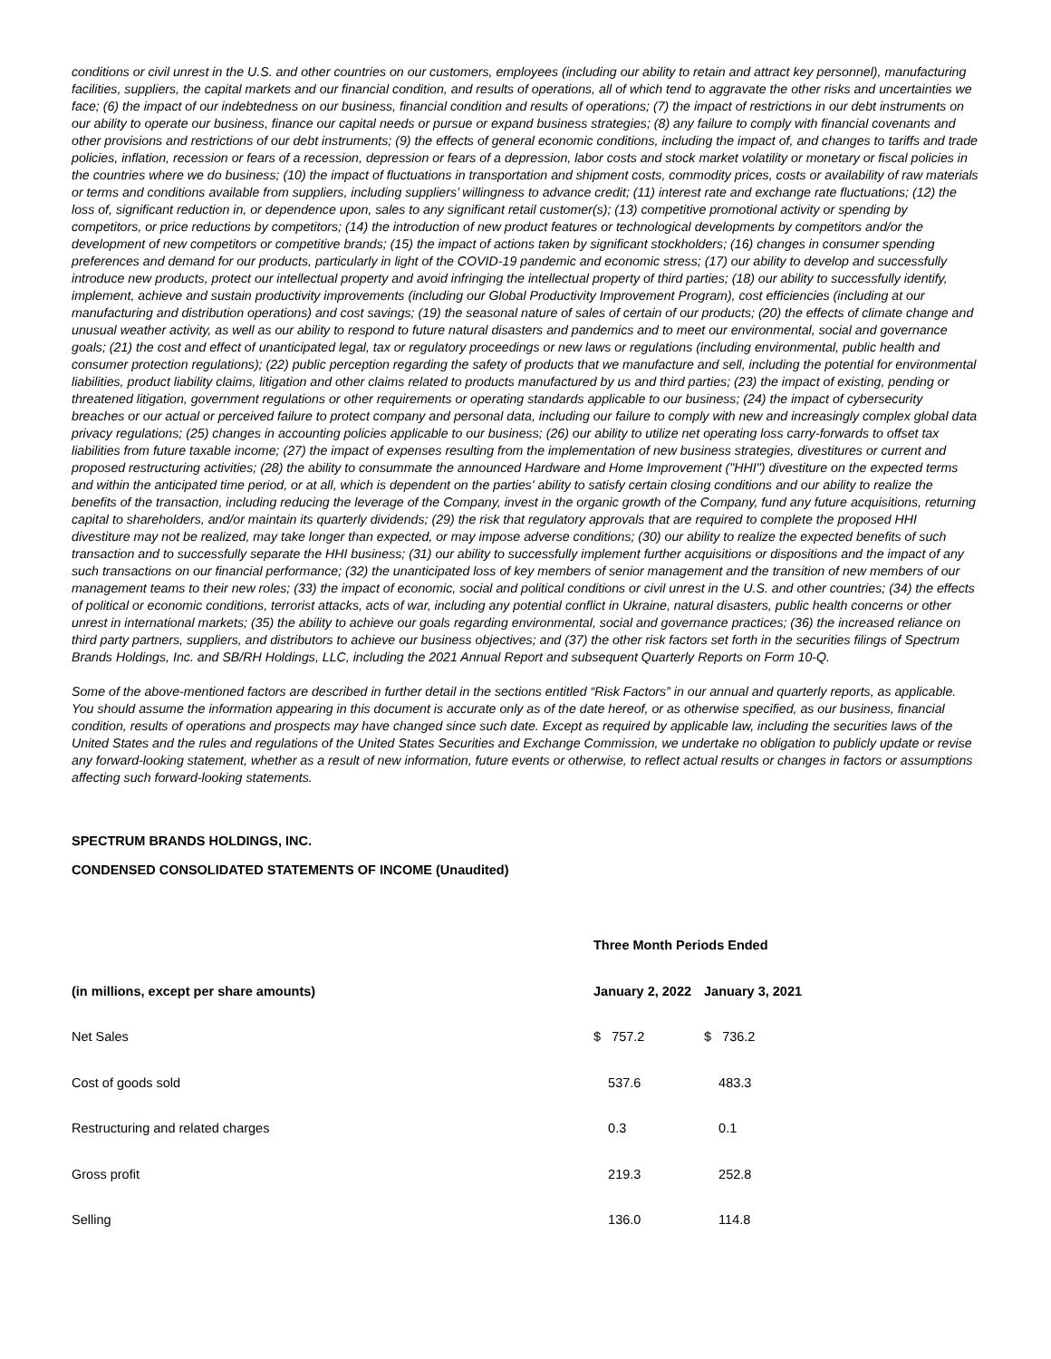conditions or civil unrest in the U.S. and other countries on our customers, employees (including our ability to retain and attract key personnel), manufacturing facilities, suppliers, the capital markets and our financial condition, and results of operations, all of which tend to aggravate the other risks and uncertainties we face; (6) the impact of our indebtedness on our business, financial condition and results of operations; (7) the impact of restrictions in our debt instruments on our ability to operate our business, finance our capital needs or pursue or expand business strategies; (8) any failure to comply with financial covenants and other provisions and restrictions of our debt instruments; (9) the effects of general economic conditions, including the impact of, and changes to tariffs and trade policies, inflation, recession or fears of a recession, depression or fears of a depression, labor costs and stock market volatility or monetary or fiscal policies in the countries where we do business; (10) the impact of fluctuations in transportation and shipment costs, commodity prices, costs or availability of raw materials or terms and conditions available from suppliers, including suppliers’ willingness to advance credit; (11) interest rate and exchange rate fluctuations; (12) the loss of, significant reduction in, or dependence upon, sales to any significant retail customer(s); (13) competitive promotional activity or spending by competitors, or price reductions by competitors; (14) the introduction of new product features or technological developments by competitors and/or the development of new competitors or competitive brands; (15) the impact of actions taken by significant stockholders; (16) changes in consumer spending preferences and demand for our products, particularly in light of the COVID-19 pandemic and economic stress; (17) our ability to develop and successfully introduce new products, protect our intellectual property and avoid infringing the intellectual property of third parties; (18) our ability to successfully identify, implement, achieve and sustain productivity improvements (including our Global Productivity Improvement Program), cost efficiencies (including at our manufacturing and distribution operations) and cost savings; (19) the seasonal nature of sales of certain of our products; (20) the effects of climate change and unusual weather activity, as well as our ability to respond to future natural disasters and pandemics and to meet our environmental, social and governance goals; (21) the cost and effect of unanticipated legal, tax or regulatory proceedings or new laws or regulations (including environmental, public health and consumer protection regulations); (22) public perception regarding the safety of products that we manufacture and sell, including the potential for environmental liabilities, product liability claims, litigation and other claims related to products manufactured by us and third parties; (23) the impact of existing, pending or threatened litigation, government regulations or other requirements or operating standards applicable to our business; (24) the impact of cybersecurity breaches or our actual or perceived failure to protect company and personal data, including our failure to comply with new and increasingly complex global data privacy regulations; (25) changes in accounting policies applicable to our business; (26) our ability to utilize net operating loss carry-forwards to offset tax liabilities from future taxable income; (27) the impact of expenses resulting from the implementation of new business strategies, divestitures or current and proposed restructuring activities; (28) the ability to consummate the announced Hardware and Home Improvement ("HHI") divestiture on the expected terms and within the anticipated time period, or at all, which is dependent on the parties' ability to satisfy certain closing conditions and our ability to realize the benefits of the transaction, including reducing the leverage of the Company, invest in the organic growth of the Company, fund any future acquisitions, returning capital to shareholders, and/or maintain its quarterly dividends; (29) the risk that regulatory approvals that are required to complete the proposed HHI divestiture may not be realized, may take longer than expected, or may impose adverse conditions; (30) our ability to realize the expected benefits of such transaction and to successfully separate the HHI business; (31) our ability to successfully implement further acquisitions or dispositions and the impact of any such transactions on our financial performance; (32) the unanticipated loss of key members of senior management and the transition of new members of our management teams to their new roles; (33) the impact of economic, social and political conditions or civil unrest in the U.S. and other countries; (34) the effects of political or economic conditions, terrorist attacks, acts of war, including any potential conflict in Ukraine, natural disasters, public health concerns or other unrest in international markets; (35) the ability to achieve our goals regarding environmental, social and governance practices; (36) the increased reliance on third party partners, suppliers, and distributors to achieve our business objectives; and (37) the other risk factors set forth in the securities filings of Spectrum Brands Holdings, Inc. and SB/RH Holdings, LLC, including the 2021 Annual Report and subsequent Quarterly Reports on Form 10-Q.
Some of the above-mentioned factors are described in further detail in the sections entitled “Risk Factors” in our annual and quarterly reports, as applicable. You should assume the information appearing in this document is accurate only as of the date hereof, or as otherwise specified, as our business, financial condition, results of operations and prospects may have changed since such date. Except as required by applicable law, including the securities laws of the United States and the rules and regulations of the United States Securities and Exchange Commission, we undertake no obligation to publicly update or revise any forward-looking statement, whether as a result of new information, future events or otherwise, to reflect actual results or changes in factors or assumptions affecting such forward-looking statements.
SPECTRUM BRANDS HOLDINGS, INC.
CONDENSED CONSOLIDATED STATEMENTS OF INCOME (Unaudited)
| | Three Month Periods Ended | |
| --- | --- | --- |
| (in millions, except per share amounts) | January 2, 2022 | January 3, 2021 |
| Net Sales | $ 757.2 | $ 736.2 |
| Cost of goods sold | 537.6 | 483.3 |
| Restructuring and related charges | 0.3 | 0.1 |
| Gross profit | 219.3 | 252.8 |
| Selling | 136.0 | 114.8 |